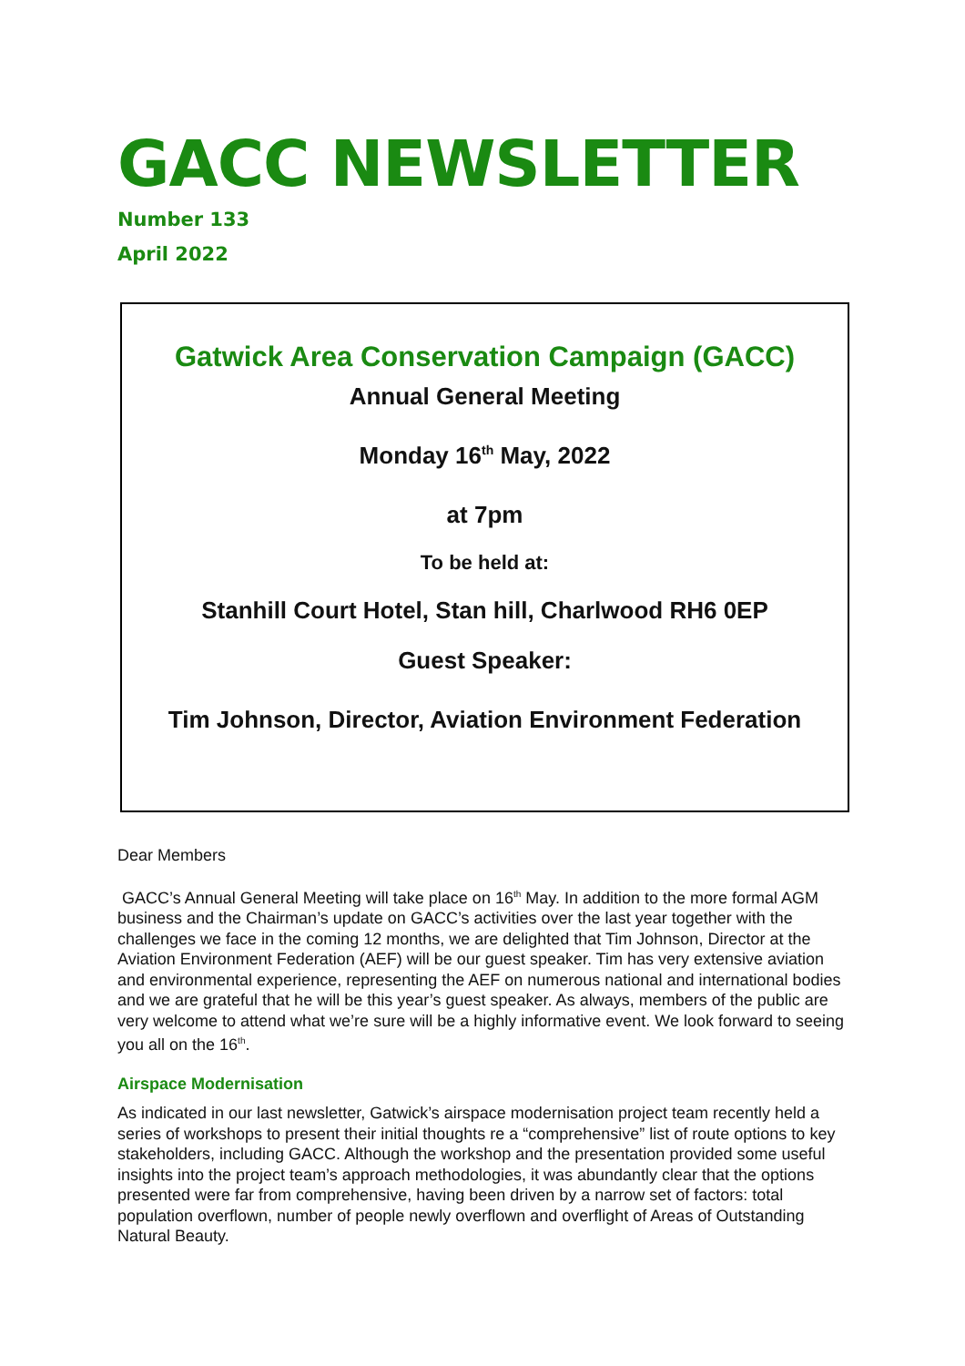GACC NEWSLETTER
Number 133
April 2022
Gatwick Area Conservation Campaign (GACC)
Annual General Meeting
Monday 16<sup>th</sup> May, 2022
at 7pm
To be held at:
Stanhill Court Hotel, Stan hill, Charlwood RH6 0EP
Guest Speaker:
Tim Johnson, Director, Aviation Environment Federation
Dear Members
GACC’s Annual General Meeting will take place on 16<sup>th</sup> May. In addition to the more formal AGM business and the Chairman’s update on GACC’s activities over the last year together with the challenges we face in the coming 12 months, we are delighted that Tim Johnson, Director at the Aviation Environment Federation (AEF) will be our guest speaker. Tim has very extensive aviation and environmental experience, representing the AEF on numerous national and international bodies and we are grateful that he will be this year’s guest speaker. As always, members of the public are very welcome to attend what we’re sure will be a highly informative event. We look forward to seeing you all on the 16<sup>th</sup>.
Airspace Modernisation
As indicated in our last newsletter, Gatwick’s airspace modernisation project team recently held a series of workshops to present their initial thoughts re a “comprehensive” list of route options to key stakeholders, including GACC. Although the workshop and the presentation provided some useful insights into the project team’s approach methodologies, it was abundantly clear that the options presented were far from comprehensive, having been driven by a narrow set of factors: total population overflown, number of people newly overflown and overflight of Areas of Outstanding Natural Beauty.